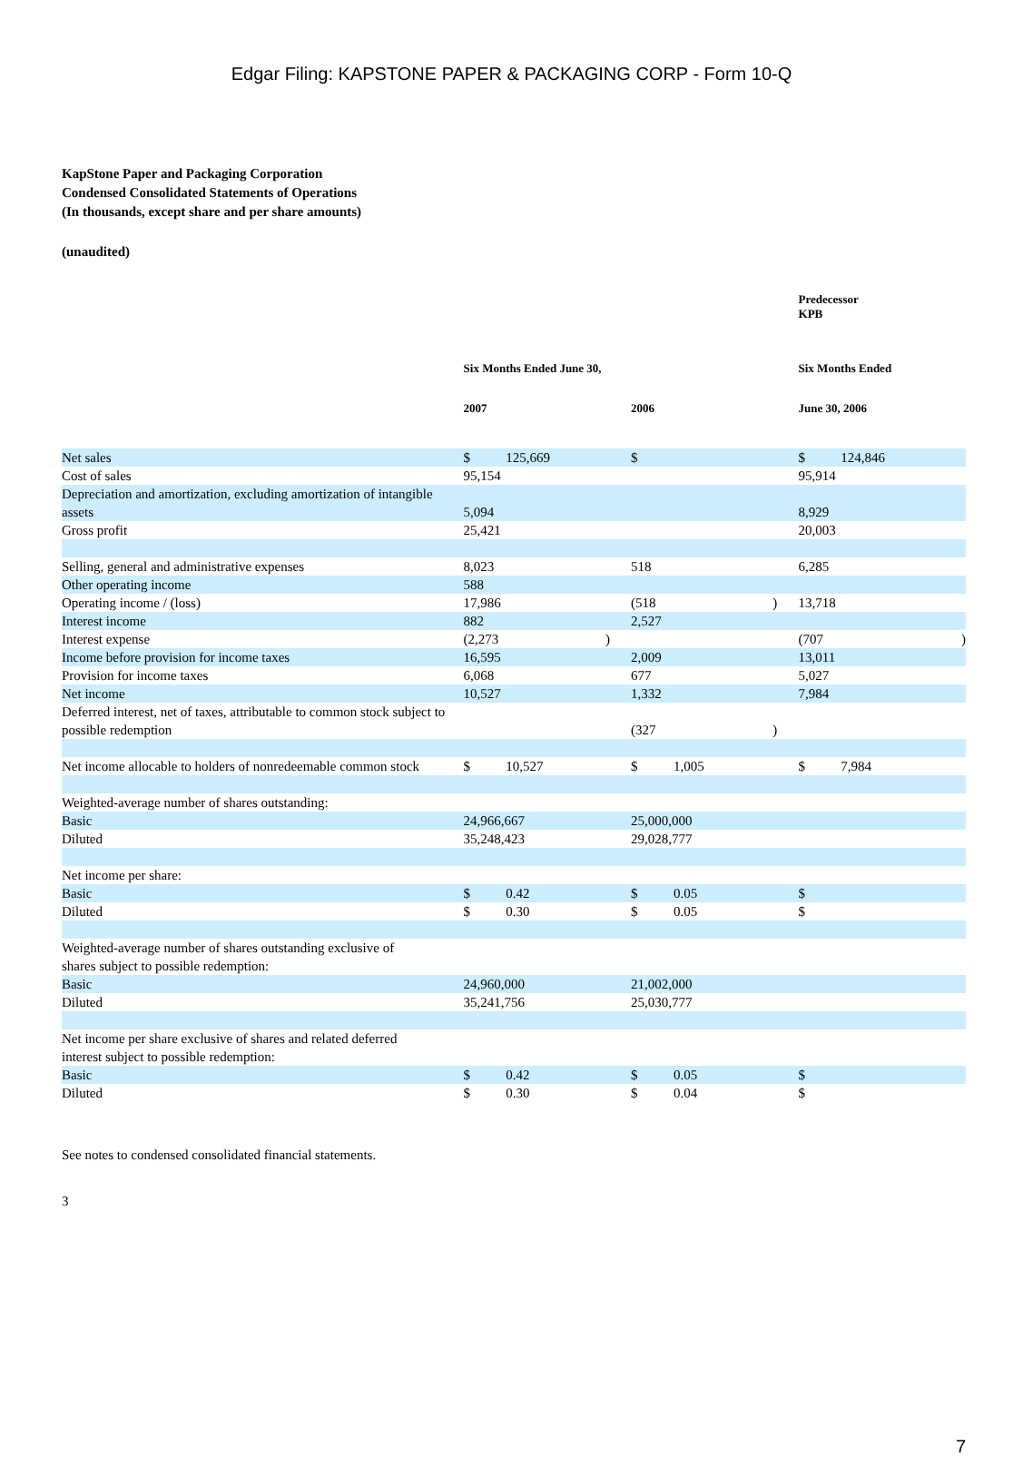Edgar Filing: KAPSTONE PAPER & PACKAGING CORP - Form 10-Q
KapStone Paper and Packaging Corporation
Condensed Consolidated Statements of Operations
(In thousands, except share and per share amounts)
(unaudited)
| | | | | | | | Predecessor KPB | | |
| --- | --- | --- | --- | --- | --- | --- | --- | --- | --- |
| | Six Months Ended June 30, | | | | | | Six Months Ended | | |
| | 2007 | | | 2006 | | | June 30, 2006 | | |
| Net sales | $ | 125,669 | | $ | | | $ | 124,846 | |
| Cost of sales | 95,154 | | | | | | 95,914 | | |
| Depreciation and amortization, excluding amortization of intangible assets | 5,094 | | | | | | 8,929 | | |
| Gross profit | 25,421 | | | | | | 20,003 | | |
| Selling, general and administrative expenses | 8,023 | | | 518 | | | 6,285 | | |
| Other operating income | 588 | | | | | | | | |
| Operating income / (loss) | 17,986 | | | (518 | | ) | 13,718 | | |
| Interest income | 882 | | | 2,527 | | | | | |
| Interest expense | (2,273 | | ) | | | | (707 | | ) |
| Income before provision for income taxes | 16,595 | | | 2,009 | | | 13,011 | | |
| Provision for income taxes | 6,068 | | | 677 | | | 5,027 | | |
| Net income | 10,527 | | | 1,332 | | | 7,984 | | |
| Deferred interest, net of taxes, attributable to common stock subject to possible redemption | | | | (327 | | ) | | | |
| Net income allocable to holders of nonredeemable common stock | $ | 10,527 | | $ | 1,005 | | $ | 7,984 | |
| Weighted-average number of shares outstanding: | | | | | | | | | |
| Basic | 24,966,667 | | | 25,000,000 | | | | | |
| Diluted | 35,248,423 | | | 29,028,777 | | | | | |
| Net income per share: | | | | | | | | | |
| Basic | $ | 0.42 | | $ | 0.05 | | $ | | |
| Diluted | $ | 0.30 | | $ | 0.05 | | $ | | |
| Weighted-average number of shares outstanding exclusive of shares subject to possible redemption: | | | | | | | | | |
| Basic | 24,960,000 | | | 21,002,000 | | | | | |
| Diluted | 35,241,756 | | | 25,030,777 | | | | | |
| Net income per share exclusive of shares and related deferred interest subject to possible redemption: | | | | | | | | | |
| Basic | $ | 0.42 | | $ | 0.05 | | $ | | |
| Diluted | $ | 0.30 | | $ | 0.04 | | $ | | |
See notes to condensed consolidated financial statements.
3
7